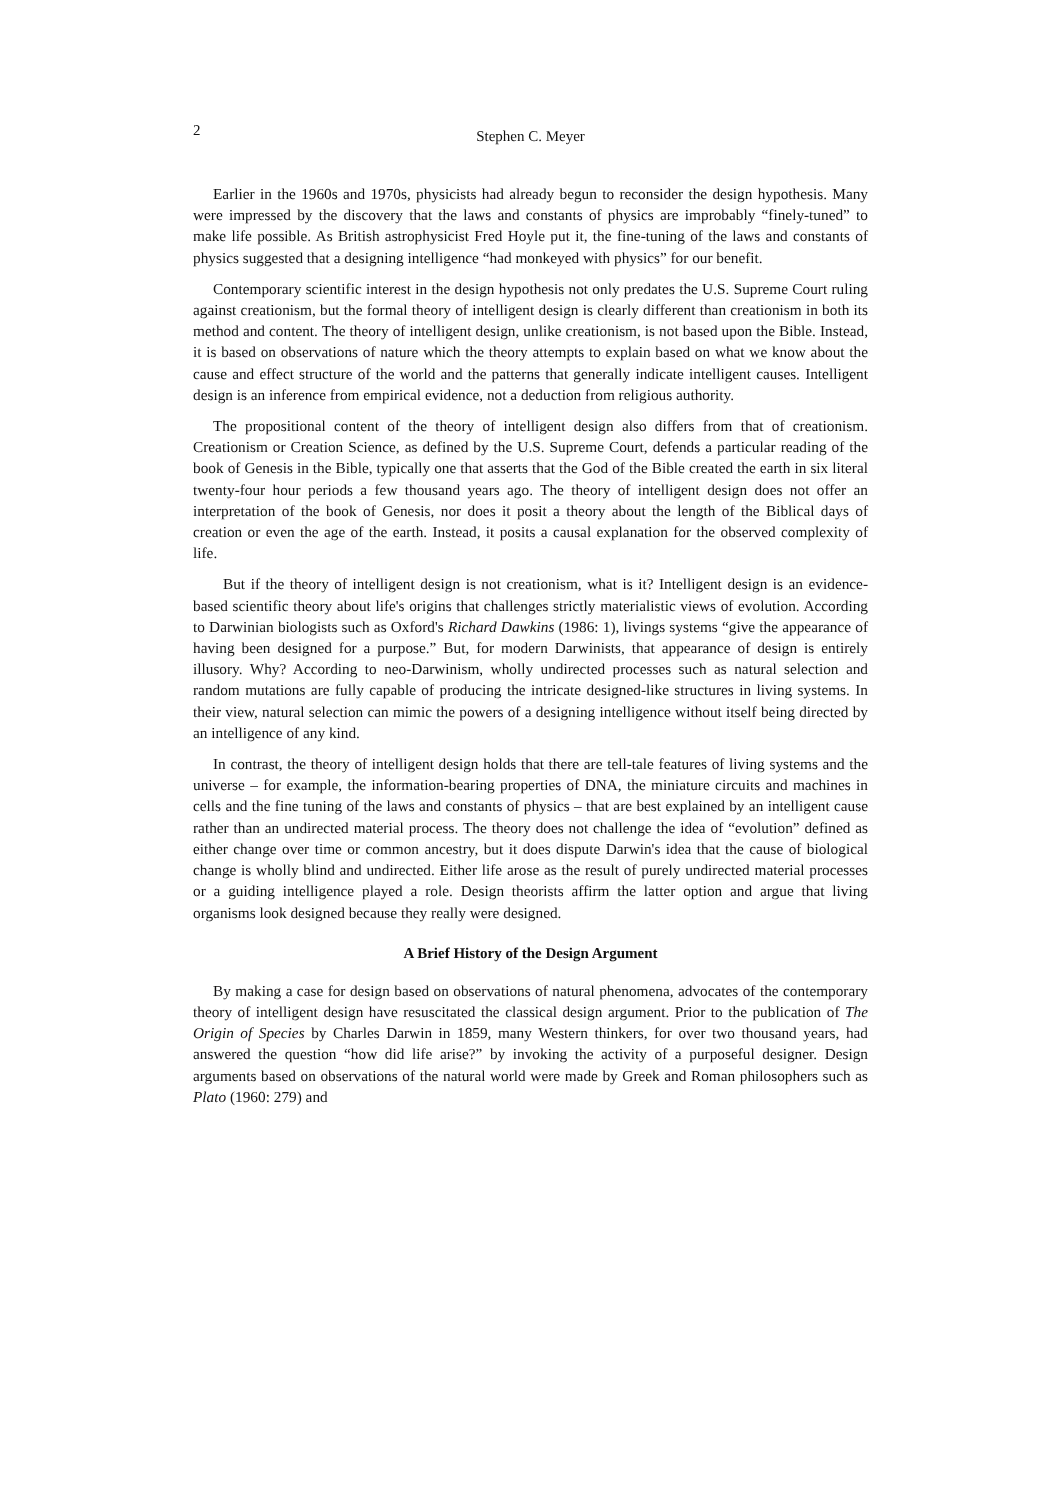2 Stephen C. Meyer
Earlier in the 1960s and 1970s, physicists had already begun to reconsider the design hypothesis. Many were impressed by the discovery that the laws and constants of physics are improbably “finely-tuned” to make life possible. As British astrophysicist Fred Hoyle put it, the fine-tuning of the laws and constants of physics suggested that a designing intelligence “had monkeyed with physics” for our benefit.
Contemporary scientific interest in the design hypothesis not only predates the U.S. Supreme Court ruling against creationism, but the formal theory of intelligent design is clearly different than creationism in both its method and content. The theory of intelligent design, unlike creationism, is not based upon the Bible. Instead, it is based on observations of nature which the theory attempts to explain based on what we know about the cause and effect structure of the world and the patterns that generally indicate intelligent causes. Intelligent design is an inference from empirical evidence, not a deduction from religious authority.
The propositional content of the theory of intelligent design also differs from that of creationism. Creationism or Creation Science, as defined by the U.S. Supreme Court, defends a particular reading of the book of Genesis in the Bible, typically one that asserts that the God of the Bible created the earth in six literal twenty-four hour periods a few thousand years ago. The theory of intelligent design does not offer an interpretation of the book of Genesis, nor does it posit a theory about the length of the Biblical days of creation or even the age of the earth. Instead, it posits a causal explanation for the observed complexity of life.
But if the theory of intelligent design is not creationism, what is it? Intelligent design is an evidence-based scientific theory about life's origins that challenges strictly materialistic views of evolution. According to Darwinian biologists such as Oxford's Richard Dawkins (1986: 1), livings systems “give the appearance of having been designed for a purpose.” But, for modern Darwinists, that appearance of design is entirely illusory. Why? According to neo-Darwinism, wholly undirected processes such as natural selection and random mutations are fully capable of producing the intricate designed-like structures in living systems. In their view, natural selection can mimic the powers of a designing intelligence without itself being directed by an intelligence of any kind.
In contrast, the theory of intelligent design holds that there are tell-tale features of living systems and the universe – for example, the information-bearing properties of DNA, the miniature circuits and machines in cells and the fine tuning of the laws and constants of physics – that are best explained by an intelligent cause rather than an undirected material process. The theory does not challenge the idea of “evolution” defined as either change over time or common ancestry, but it does dispute Darwin's idea that the cause of biological change is wholly blind and undirected. Either life arose as the result of purely undirected material processes or a guiding intelligence played a role. Design theorists affirm the latter option and argue that living organisms look designed because they really were designed.
A Brief History of the Design Argument
By making a case for design based on observations of natural phenomena, advocates of the contemporary theory of intelligent design have resuscitated the classical design argument. Prior to the publication of The Origin of Species by Charles Darwin in 1859, many Western thinkers, for over two thousand years, had answered the question “how did life arise?” by invoking the activity of a purposeful designer. Design arguments based on observations of the natural world were made by Greek and Roman philosophers such as Plato (1960: 279) and